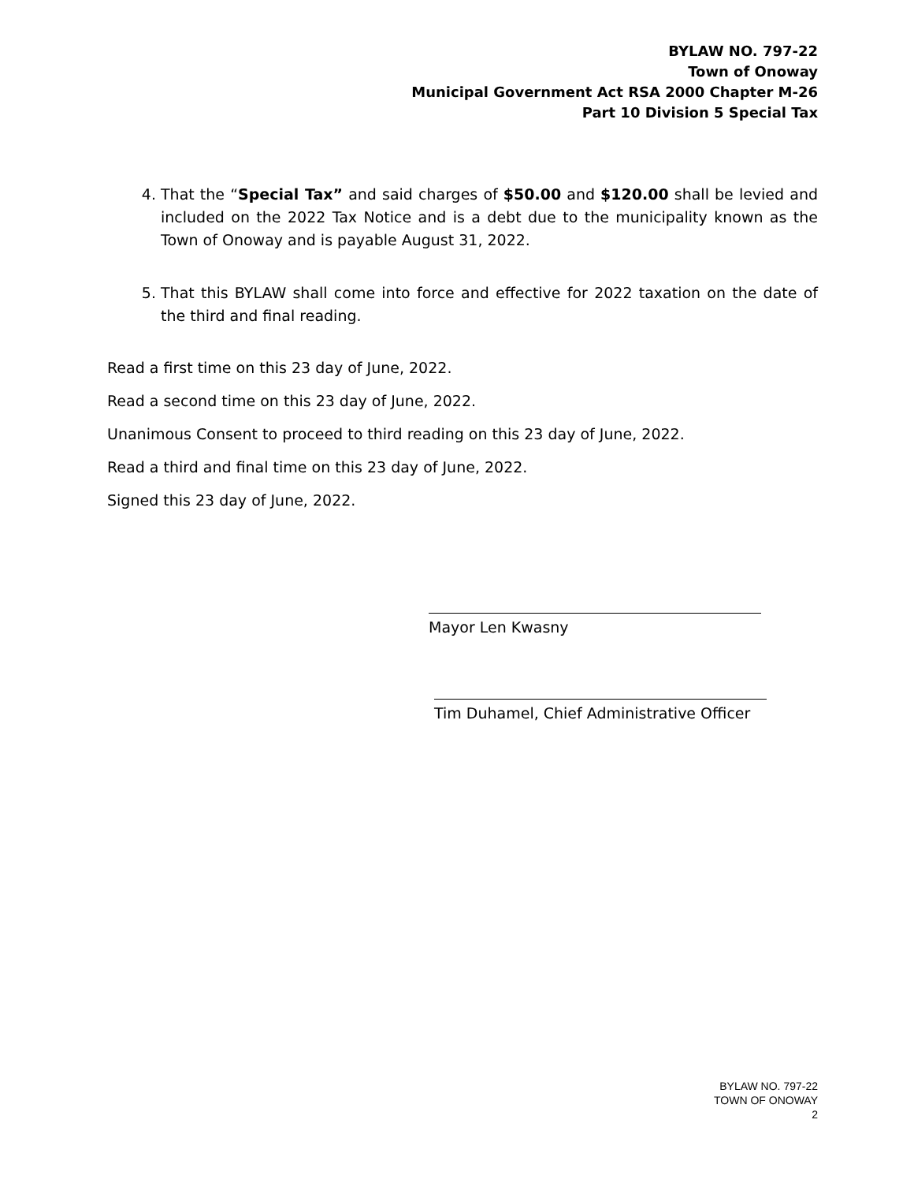BYLAW NO. 797-22
Town of Onoway
Municipal Government Act RSA 2000 Chapter M-26
Part 10 Division 5 Special Tax
4. That the “Special Tax” and said charges of $50.00 and $120.00 shall be levied and included on the 2022 Tax Notice and is a debt due to the municipality known as the Town of Onoway and is payable August 31, 2022.
5. That this BYLAW shall come into force and effective for 2022 taxation on the date of the third and final reading.
Read a first time on this 23 day of June, 2022.
Read a second time on this 23 day of June, 2022.
Unanimous Consent to proceed to third reading on this 23 day of June, 2022.
Read a third and final time on this 23 day of June, 2022.
Signed this 23 day of June, 2022.
Mayor Len Kwasny
Tim Duhamel, Chief Administrative Officer
BYLAW NO. 797-22
TOWN OF ONOWAY
2